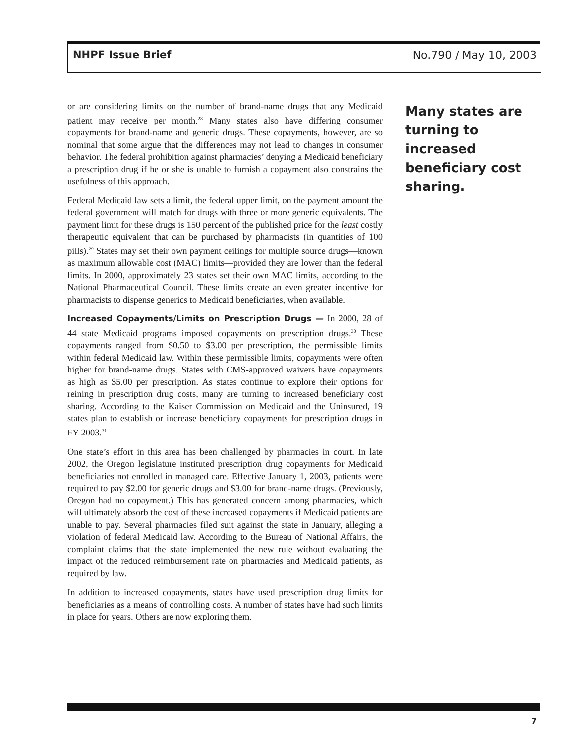NHPF Issue Brief No.790 / May 10, 2003
or are considering limits on the number of brand-name drugs that any Medicaid patient may receive per month.<sup>28</sup> Many states also have differing consumer copayments for brand-name and generic drugs. These copayments, however, are so nominal that some argue that the differences may not lead to changes in consumer behavior. The federal prohibition against pharmacies’ denying a Medicaid beneficiary a prescription drug if he or she is unable to furnish a copayment also constrains the usefulness of this approach.
Federal Medicaid law sets a limit, the federal upper limit, on the payment amount the federal government will match for drugs with three or more generic equivalents. The payment limit for these drugs is 150 percent of the published price for the least costly therapeutic equivalent that can be purchased by pharmacists (in quantities of 100 pills).<sup>29</sup> States may set their own payment ceilings for multiple source drugs—known as maximum allowable cost (MAC) limits—provided they are lower than the federal limits. In 2000, approximately 23 states set their own MAC limits, according to the National Pharmaceutical Council. These limits create an even greater incentive for pharmacists to dispense generics to Medicaid beneficiaries, when available.
Increased Copayments/Limits on Prescription Drugs — In 2000, 28 of 44 state Medicaid programs imposed copayments on prescription drugs.<sup>30</sup> These copayments ranged from $0.50 to $3.00 per prescription, the permissible limits within federal Medicaid law. Within these permissible limits, copayments were often higher for brand-name drugs. States with CMS-approved waivers have copayments as high as $5.00 per prescription. As states continue to explore their options for reining in prescription drug costs, many are turning to increased beneficiary cost sharing. According to the Kaiser Commission on Medicaid and the Uninsured, 19 states plan to establish or increase beneficiary copayments for prescription drugs in FY 2003.<sup>31</sup>
One state’s effort in this area has been challenged by pharmacies in court. In late 2002, the Oregon legislature instituted prescription drug copayments for Medicaid beneficiaries not enrolled in managed care. Effective January 1, 2003, patients were required to pay $2.00 for generic drugs and $3.00 for brand-name drugs. (Previously, Oregon had no copayment.) This has generated concern among pharmacies, which will ultimately absorb the cost of these increased copayments if Medicaid patients are unable to pay. Several pharmacies filed suit against the state in January, alleging a violation of federal Medicaid law. According to the Bureau of National Affairs, the complaint claims that the state implemented the new rule without evaluating the impact of the reduced reimbursement rate on pharmacies and Medicaid patients, as required by law.
In addition to increased copayments, states have used prescription drug limits for beneficiaries as a means of controlling costs. A number of states have had such limits in place for years. Others are now exploring them.
Many states are turning to increased beneficiary cost sharing.
7